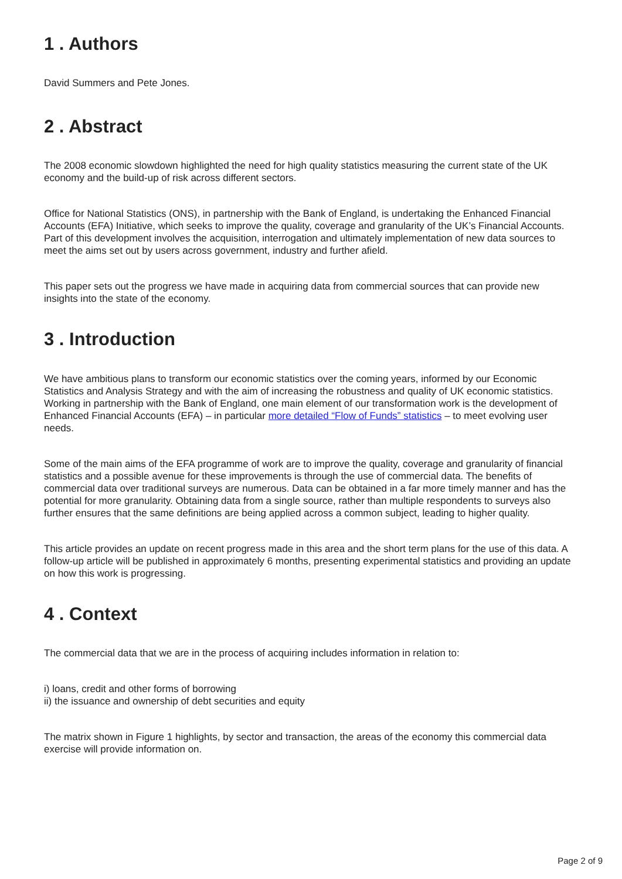1 . Authors
David Summers and Pete Jones.
2 . Abstract
The 2008 economic slowdown highlighted the need for high quality statistics measuring the current state of the UK economy and the build-up of risk across different sectors.
Office for National Statistics (ONS), in partnership with the Bank of England, is undertaking the Enhanced Financial Accounts (EFA) Initiative, which seeks to improve the quality, coverage and granularity of the UK’s Financial Accounts. Part of this development involves the acquisition, interrogation and ultimately implementation of new data sources to meet the aims set out by users across government, industry and further afield.
This paper sets out the progress we have made in acquiring data from commercial sources that can provide new insights into the state of the economy.
3 . Introduction
We have ambitious plans to transform our economic statistics over the coming years, informed by our Economic Statistics and Analysis Strategy and with the aim of increasing the robustness and quality of UK economic statistics. Working in partnership with the Bank of England, one main element of our transformation work is the development of Enhanced Financial Accounts (EFA) – in particular more detailed “Flow of Funds” statistics – to meet evolving user needs.
Some of the main aims of the EFA programme of work are to improve the quality, coverage and granularity of financial statistics and a possible avenue for these improvements is through the use of commercial data. The benefits of commercial data over traditional surveys are numerous. Data can be obtained in a far more timely manner and has the potential for more granularity. Obtaining data from a single source, rather than multiple respondents to surveys also further ensures that the same definitions are being applied across a common subject, leading to higher quality.
This article provides an update on recent progress made in this area and the short term plans for the use of this data. A follow-up article will be published in approximately 6 months, presenting experimental statistics and providing an update on how this work is progressing.
4 . Context
The commercial data that we are in the process of acquiring includes information in relation to:
i) loans, credit and other forms of borrowing
ii) the issuance and ownership of debt securities and equity
The matrix shown in Figure 1 highlights, by sector and transaction, the areas of the economy this commercial data exercise will provide information on.
Page 2 of 9